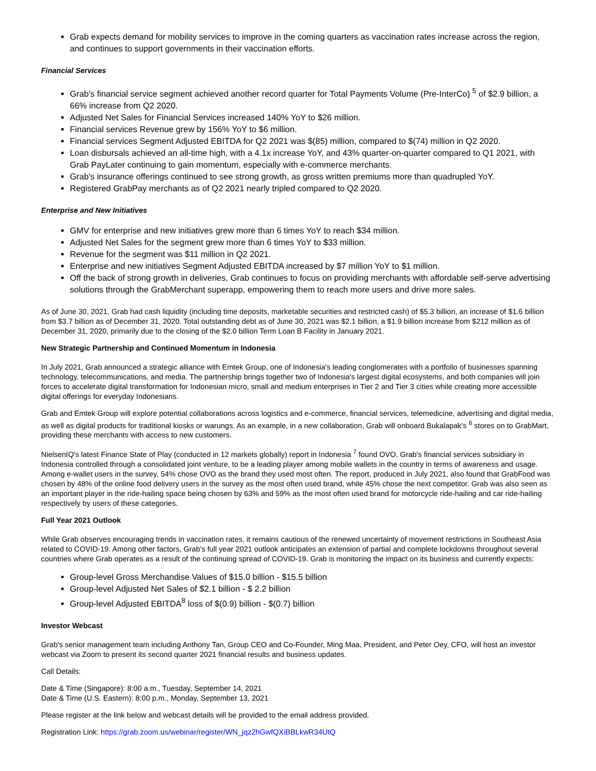Grab expects demand for mobility services to improve in the coming quarters as vaccination rates increase across the region, and continues to support governments in their vaccination efforts.
Financial Services
Grab's financial service segment achieved another record quarter for Total Payments Volume (Pre-InterCo) <sup>5</sup> of $2.9 billion, a 66% increase from Q2 2020.
Adjusted Net Sales for Financial Services increased 140% YoY to $26 million.
Financial services Revenue grew by 156% YoY to $6 million.
Financial services Segment Adjusted EBITDA for Q2 2021 was $(85) million, compared to $(74) million in Q2 2020.
Loan disbursals achieved an all-time high, with a 4.1x increase YoY, and 43% quarter-on-quarter compared to Q1 2021, with Grab PayLater continuing to gain momentum, especially with e-commerce merchants.
Grab's insurance offerings continued to see strong growth, as gross written premiums more than quadrupled YoY.
Registered GrabPay merchants as of Q2 2021 nearly tripled compared to Q2 2020.
Enterprise and New Initiatives
GMV for enterprise and new initiatives grew more than 6 times YoY to reach $34 million.
Adjusted Net Sales for the segment grew more than 6 times YoY to $33 million.
Revenue for the segment was $11 million in Q2 2021.
Enterprise and new initiatives Segment Adjusted EBITDA increased by $7 million YoY to $1 million.
Off the back of strong growth in deliveries, Grab continues to focus on providing merchants with affordable self-serve advertising solutions through the GrabMerchant superapp, empowering them to reach more users and drive more sales.
As of June 30, 2021, Grab had cash liquidity (including time deposits, marketable securities and restricted cash) of $5.3 billion, an increase of $1.6 billion from $3.7 billion as of December 31, 2020. Total outstanding debt as of June 30, 2021 was $2.1 billion, a $1.9 billion increase from $212 million as of December 31, 2020, primarily due to the closing of the $2.0 billion Term Loan B Facility in January 2021.
New Strategic Partnership and Continued Momentum in Indonesia
In July 2021, Grab announced a strategic alliance with Emtek Group, one of Indonesia's leading conglomerates with a portfolio of businesses spanning technology, telecommunications, and media. The partnership brings together two of Indonesia's largest digital ecosystems, and both companies will join forces to accelerate digital transformation for Indonesian micro, small and medium enterprises in Tier 2 and Tier 3 cities while creating more accessible digital offerings for everyday Indonesians.
Grab and Emtek Group will explore potential collaborations across logistics and e-commerce, financial services, telemedicine, advertising and digital media, as well as digital products for traditional kiosks or warungs. As an example, in a new collaboration, Grab will onboard Bukalapak's <sup>6</sup> stores on to GrabMart, providing these merchants with access to new customers.
NielsenIQ's latest Finance State of Play (conducted in 12 markets globally) report in Indonesia <sup>7</sup> found OVO, Grab's financial services subsidiary in Indonesia controlled through a consolidated joint venture, to be a leading player among mobile wallets in the country in terms of awareness and usage. Among e-wallet users in the survey, 54% chose OVO as the brand they used most often. The report, produced in July 2021, also found that GrabFood was chosen by 48% of the online food delivery users in the survey as the most often used brand, while 45% chose the next competitor. Grab was also seen as an important player in the ride-hailing space being chosen by 63% and 59% as the most often used brand for motorcycle ride-hailing and car ride-hailing respectively by users of these categories.
Full Year 2021 Outlook
While Grab observes encouraging trends in vaccination rates, it remains cautious of the renewed uncertainty of movement restrictions in Southeast Asia related to COVID-19. Among other factors, Grab's full year 2021 outlook anticipates an extension of partial and complete lockdowns throughout several countries where Grab operates as a result of the continuing spread of COVID-19. Grab is monitoring the impact on its business and currently expects:
Group-level Gross Merchandise Values of $15.0 billion - $15.5 billion
Group-level Adjusted Net Sales of $2.1 billion - $ 2.2 billion
Group-level Adjusted EBITDA<sup>8</sup> loss of $(0.9) billion - $(0.7) billion
Investor Webcast
Grab's senior management team including Anthony Tan, Group CEO and Co-Founder, Ming Maa, President, and Peter Oey, CFO, will host an investor webcast via Zoom to present its second quarter 2021 financial results and business updates.
Call Details:
Date & Time (Singapore): 8:00 a.m., Tuesday, September 14, 2021
Date & Time (U.S. Eastern): 8:00 p.m., Monday, September 13, 2021
Please register at the link below and webcast details will be provided to the email address provided.
Registration Link: https://grab.zoom.us/webinar/register/WN_jqz2hGwfQXiBBLkwR34UtQ